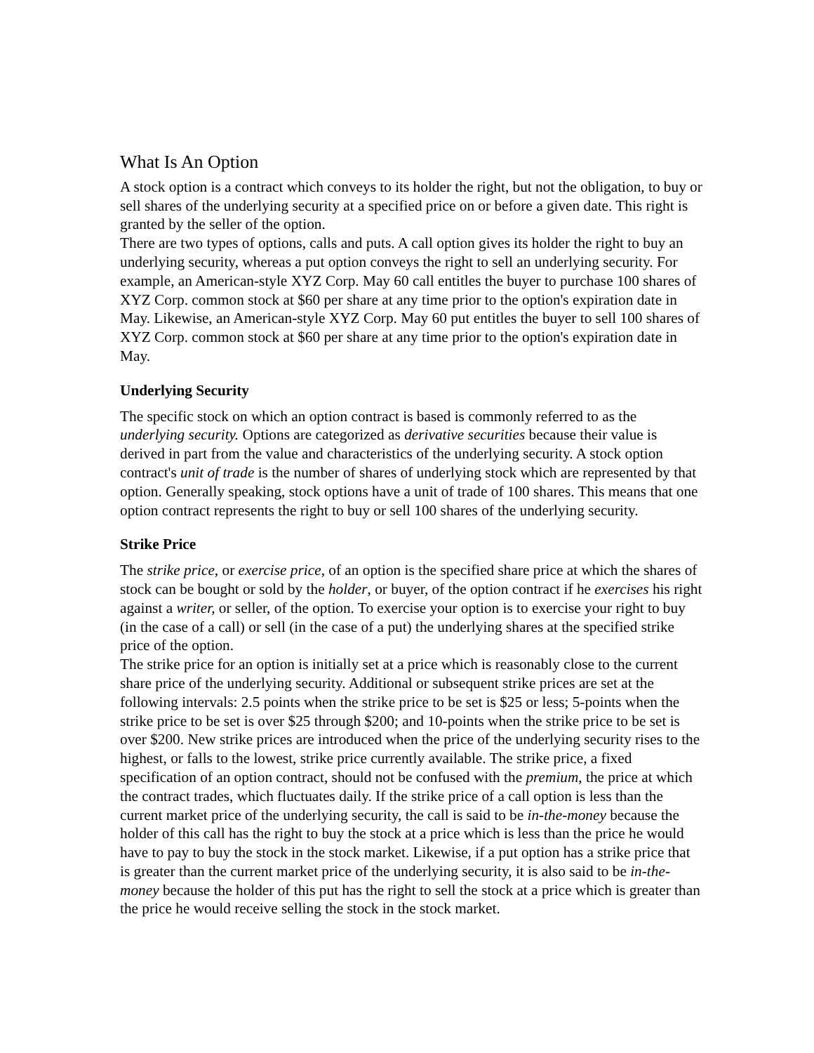What Is An Option
A stock option is a contract which conveys to its holder the right, but not the obligation, to buy or sell shares of the underlying security at a specified price on or before a given date. This right is granted by the seller of the option.
There are two types of options, calls and puts. A call option gives its holder the right to buy an underlying security, whereas a put option conveys the right to sell an underlying security. For example, an American-style XYZ Corp. May 60 call entitles the buyer to purchase 100 shares of XYZ Corp. common stock at $60 per share at any time prior to the option's expiration date in May. Likewise, an American-style XYZ Corp. May 60 put entitles the buyer to sell 100 shares of XYZ Corp. common stock at $60 per share at any time prior to the option's expiration date in May.
Underlying Security
The specific stock on which an option contract is based is commonly referred to as the underlying security. Options are categorized as derivative securities because their value is derived in part from the value and characteristics of the underlying security. A stock option contract's unit of trade is the number of shares of underlying stock which are represented by that option. Generally speaking, stock options have a unit of trade of 100 shares. This means that one option contract represents the right to buy or sell 100 shares of the underlying security.
Strike Price
The strike price, or exercise price, of an option is the specified share price at which the shares of stock can be bought or sold by the holder, or buyer, of the option contract if he exercises his right against a writer, or seller, of the option. To exercise your option is to exercise your right to buy (in the case of a call) or sell (in the case of a put) the underlying shares at the specified strike price of the option.
The strike price for an option is initially set at a price which is reasonably close to the current share price of the underlying security. Additional or subsequent strike prices are set at the following intervals: 2.5 points when the strike price to be set is $25 or less; 5-points when the strike price to be set is over $25 through $200; and 10-points when the strike price to be set is over $200. New strike prices are introduced when the price of the underlying security rises to the highest, or falls to the lowest, strike price currently available. The strike price, a fixed specification of an option contract, should not be confused with the premium, the price at which the contract trades, which fluctuates daily. If the strike price of a call option is less than the current market price of the underlying security, the call is said to be in-the-money because the holder of this call has the right to buy the stock at a price which is less than the price he would have to pay to buy the stock in the stock market. Likewise, if a put option has a strike price that is greater than the current market price of the underlying security, it is also said to be in-the-money because the holder of this put has the right to sell the stock at a price which is greater than the price he would receive selling the stock in the stock market.